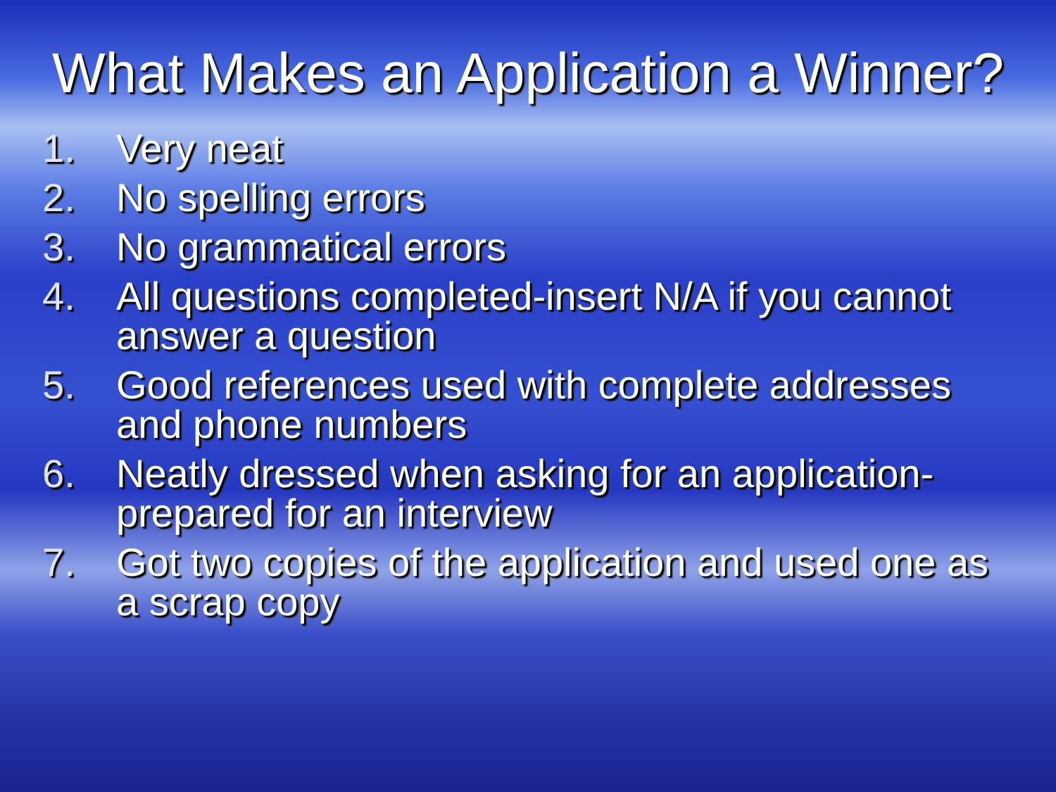What Makes an Application a Winner?
1. Very neat
2. No spelling errors
3. No grammatical errors
4. All questions completed-insert N/A if you cannot answer a question
5. Good references used with complete addresses and phone numbers
6. Neatly dressed when asking for an application-prepared for an interview
7. Got two copies of the application and used one as a scrap copy